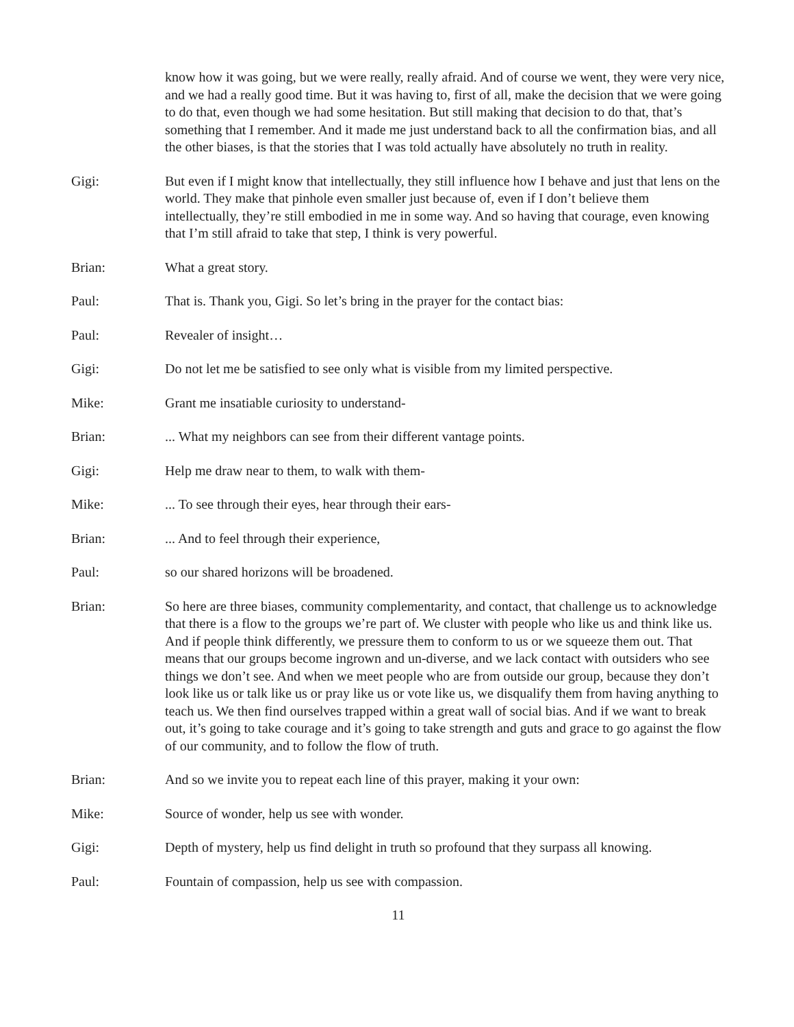know how it was going, but we were really, really afraid. And of course we went, they were very nice, and we had a really good time. But it was having to, first of all, make the decision that we were going to do that, even though we had some hesitation. But still making that decision to do that, that’s something that I remember. And it made me just understand back to all the confirmation bias, and all the other biases, is that the stories that I was told actually have absolutely no truth in reality.
Gigi: But even if I might know that intellectually, they still influence how I behave and just that lens on the world. They make that pinhole even smaller just because of, even if I don’t believe them intellectually, they’re still embodied in me in some way. And so having that courage, even knowing that I’m still afraid to take that step, I think is very powerful.
Brian: What a great story.
Paul: That is. Thank you, Gigi. So let’s bring in the prayer for the contact bias:
Paul: Revealer of insight…
Gigi: Do not let me be satisfied to see only what is visible from my limited perspective.
Mike: Grant me insatiable curiosity to understand-
Brian: ... What my neighbors can see from their different vantage points.
Gigi: Help me draw near to them, to walk with them-
Mike: ... To see through their eyes, hear through their ears-
Brian: ... And to feel through their experience,
Paul: so our shared horizons will be broadened.
Brian: So here are three biases, community complementarity, and contact, that challenge us to acknowledge that there is a flow to the groups we’re part of. We cluster with people who like us and think like us. And if people think differently, we pressure them to conform to us or we squeeze them out. That means that our groups become ingrown and un-diverse, and we lack contact with outsiders who see things we don’t see. And when we meet people who are from outside our group, because they don’t look like us or talk like us or pray like us or vote like us, we disqualify them from having anything to teach us. We then find ourselves trapped within a great wall of social bias. And if we want to break out, it’s going to take courage and it’s going to take strength and guts and grace to go against the flow of our community, and to follow the flow of truth.
Brian: And so we invite you to repeat each line of this prayer, making it your own:
Mike: Source of wonder, help us see with wonder.
Gigi: Depth of mystery, help us find delight in truth so profound that they surpass all knowing.
Paul: Fountain of compassion, help us see with compassion.
11